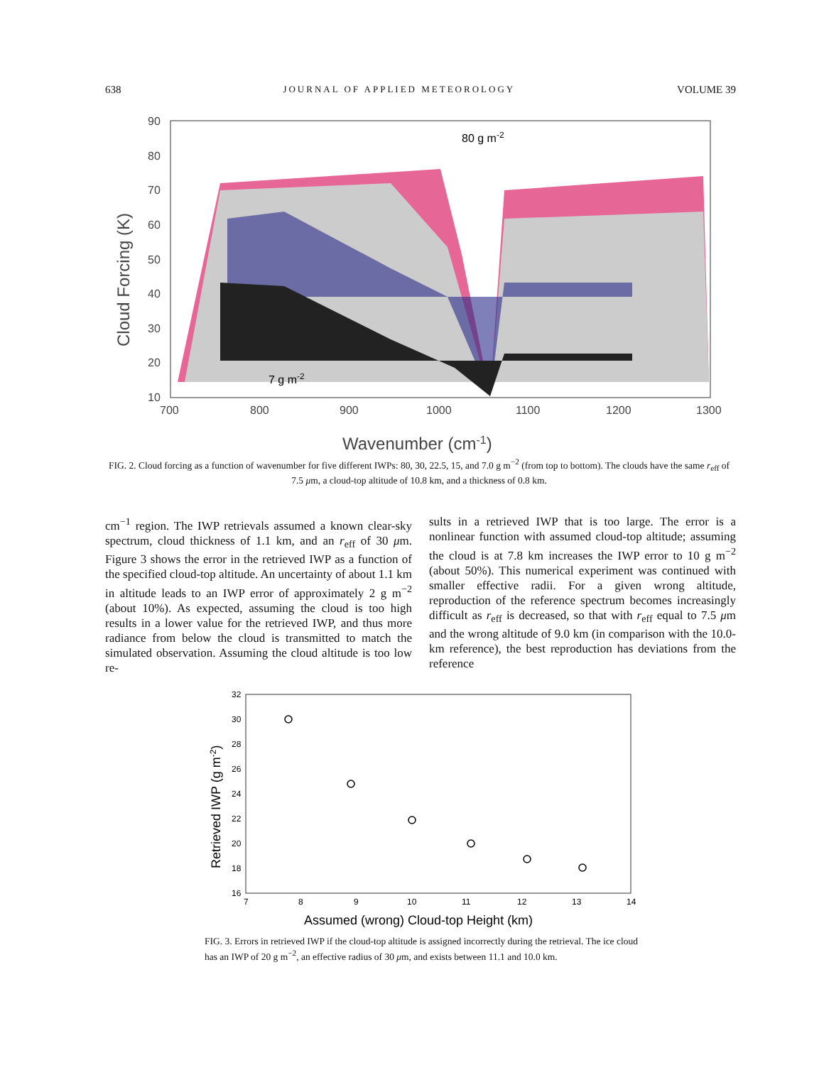638 JOURNAL OF APPLIED METEOROLOGY VOLUME 39
90
80
70
60
50
40
30
20
10
700
800
900
1000
1100
1200
1300
80 g m-2
7 g m-2
Cloud Forcing (K)
Wavenumber (cm-1)
FIG. 2. Cloud forcing as a function of wavenumber for five different IWPs: 80, 30, 22.5, 15, and 7.0 g m<sup>−2</sup> (from top to bottom). The clouds have the same r<sub>eff</sub> of 7.5 μm, a cloud-top altitude of 10.8 km, and a thickness of 0.8 km.
cm<sup>−1</sup> region. The IWP retrievals assumed a known clear-sky spectrum, cloud thickness of 1.1 km, and an r<sub>eff</sub> of 30 μm. Figure 3 shows the error in the retrieved IWP as a function of the specified cloud-top altitude. An uncertainty of about 1.1 km in altitude leads to an IWP error of approximately 2 g m<sup>−2</sup> (about 10%). As expected, assuming the cloud is too high results in a lower value for the retrieved IWP, and thus more radiance from below the cloud is transmitted to match the simulated observation. Assuming the cloud altitude is too low re-
sults in a retrieved IWP that is too large. The error is a nonlinear function with assumed cloud-top altitude; assuming the cloud is at 7.8 km increases the IWP error to 10 g m<sup>−2</sup> (about 50%). This numerical experiment was continued with smaller effective radii. For a given wrong altitude, reproduction of the reference spectrum becomes increasingly difficult as r<sub>eff</sub> is decreased, so that with r<sub>eff</sub> equal to 7.5 μm and the wrong altitude of 9.0 km (in comparison with the 10.0-km reference), the best reproduction has deviations from the reference
32
30
28
26
24
22
20
18
16
7
8
9
10
11
12
13
14
Retrieved IWP (g m-2)
Assumed (wrong) Cloud-top Height (km)
FIG. 3. Errors in retrieved IWP if the cloud-top altitude is assigned incorrectly during the retrieval. The ice cloud has an IWP of 20 g m<sup>−2</sup>, an effective radius of 30 μm, and exists between 11.1 and 10.0 km.